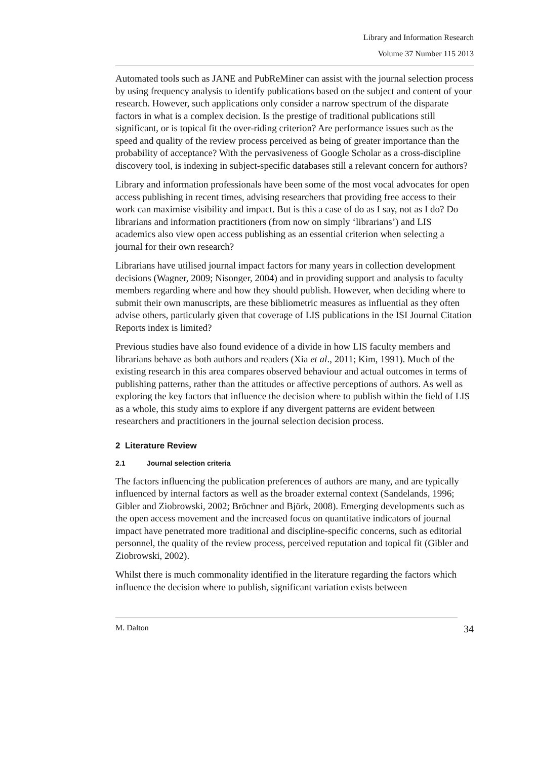Library and Information Research
Volume 37 Number 115 2013
Automated tools such as JANE and PubReMiner can assist with the journal selection process by using frequency analysis to identify publications based on the subject and content of your research. However, such applications only consider a narrow spectrum of the disparate factors in what is a complex decision. Is the prestige of traditional publications still significant, or is topical fit the over-riding criterion? Are performance issues such as the speed and quality of the review process perceived as being of greater importance than the probability of acceptance? With the pervasiveness of Google Scholar as a cross-discipline discovery tool, is indexing in subject-specific databases still a relevant concern for authors?
Library and information professionals have been some of the most vocal advocates for open access publishing in recent times, advising researchers that providing free access to their work can maximise visibility and impact. But is this a case of do as I say, not as I do? Do librarians and information practitioners (from now on simply ‘librarians’) and LIS academics also view open access publishing as an essential criterion when selecting a journal for their own research?
Librarians have utilised journal impact factors for many years in collection development decisions (Wagner, 2009; Nisonger, 2004) and in providing support and analysis to faculty members regarding where and how they should publish. However, when deciding where to submit their own manuscripts, are these bibliometric measures as influential as they often advise others, particularly given that coverage of LIS publications in the ISI Journal Citation Reports index is limited?
Previous studies have also found evidence of a divide in how LIS faculty members and librarians behave as both authors and readers (Xia et al., 2011; Kim, 1991). Much of the existing research in this area compares observed behaviour and actual outcomes in terms of publishing patterns, rather than the attitudes or affective perceptions of authors. As well as exploring the key factors that influence the decision where to publish within the field of LIS as a whole, this study aims to explore if any divergent patterns are evident between researchers and practitioners in the journal selection decision process.
2 Literature Review
2.1 Journal selection criteria
The factors influencing the publication preferences of authors are many, and are typically influenced by internal factors as well as the broader external context (Sandelands, 1996; Gibler and Ziobrowski, 2002; Bröchner and Björk, 2008). Emerging developments such as the open access movement and the increased focus on quantitative indicators of journal impact have penetrated more traditional and discipline-specific concerns, such as editorial personnel, the quality of the review process, perceived reputation and topical fit (Gibler and Ziobrowski, 2002).
Whilst there is much commonality identified in the literature regarding the factors which influence the decision where to publish, significant variation exists between
M. Dalton 34